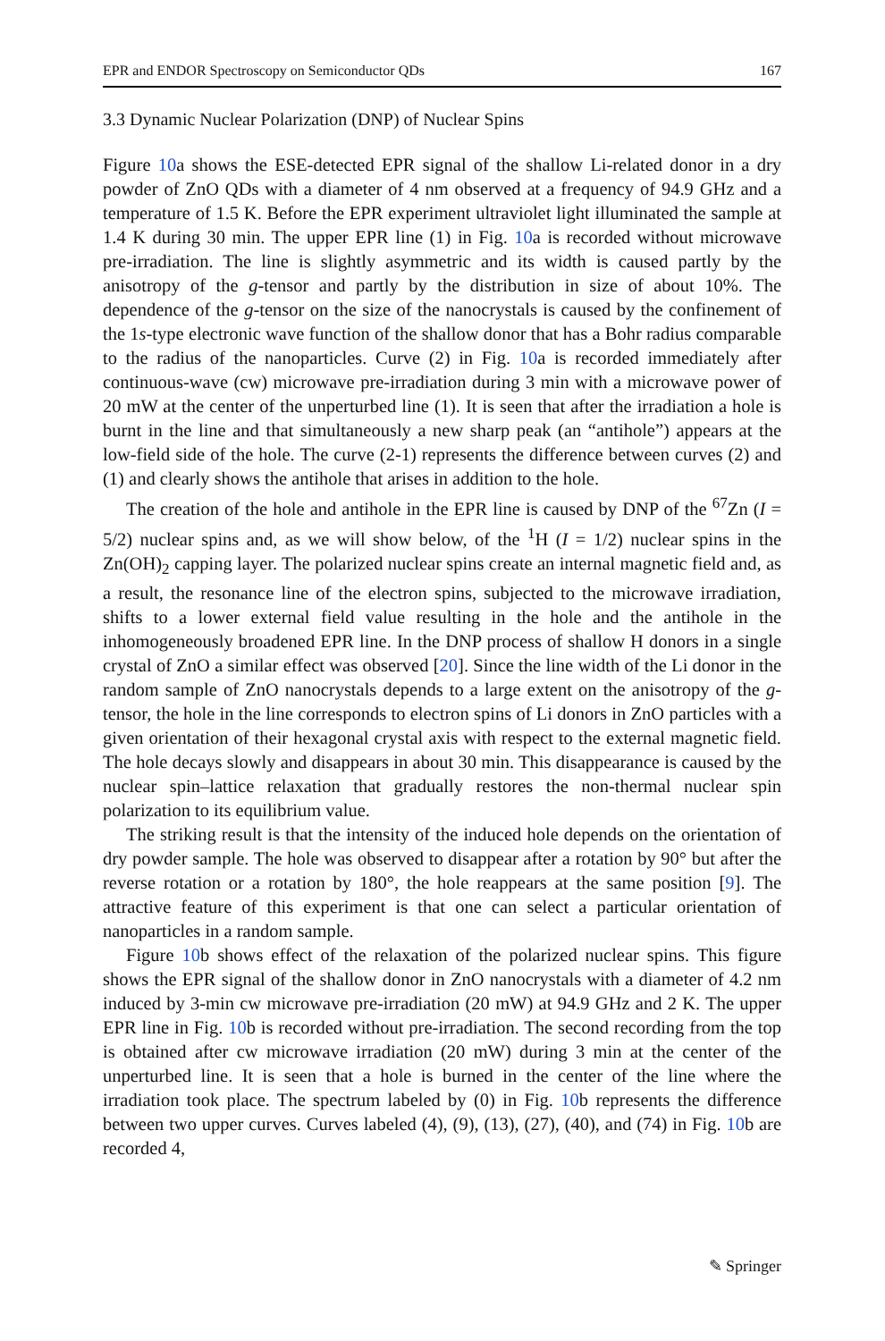EPR and ENDOR Spectroscopy on Semiconductor QDs 167
3.3 Dynamic Nuclear Polarization (DNP) of Nuclear Spins
Figure 10a shows the ESE-detected EPR signal of the shallow Li-related donor in a dry powder of ZnO QDs with a diameter of 4 nm observed at a frequency of 94.9 GHz and a temperature of 1.5 K. Before the EPR experiment ultraviolet light illuminated the sample at 1.4 K during 30 min. The upper EPR line (1) in Fig. 10a is recorded without microwave pre-irradiation. The line is slightly asymmetric and its width is caused partly by the anisotropy of the g-tensor and partly by the distribution in size of about 10%. The dependence of the g-tensor on the size of the nanocrystals is caused by the confinement of the 1s-type electronic wave function of the shallow donor that has a Bohr radius comparable to the radius of the nanoparticles. Curve (2) in Fig. 10a is recorded immediately after continuous-wave (cw) microwave pre-irradiation during 3 min with a microwave power of 20 mW at the center of the unperturbed line (1). It is seen that after the irradiation a hole is burnt in the line and that simultaneously a new sharp peak (an “antihole”) appears at the low-field side of the hole. The curve (2-1) represents the difference between curves (2) and (1) and clearly shows the antihole that arises in addition to the hole.
The creation of the hole and antihole in the EPR line is caused by DNP of the <sup>67</sup>Zn (I = 5/2) nuclear spins and, as we will show below, of the <sup>1</sup>H (I = 1/2) nuclear spins in the Zn(OH)<sub>2</sub> capping layer. The polarized nuclear spins create an internal magnetic field and, as a result, the resonance line of the electron spins, subjected to the microwave irradiation, shifts to a lower external field value resulting in the hole and the antihole in the inhomogeneously broadened EPR line. In the DNP process of shallow H donors in a single crystal of ZnO a similar effect was observed [20]. Since the line width of the Li donor in the random sample of ZnO nanocrystals depends to a large extent on the anisotropy of the g-tensor, the hole in the line corresponds to electron spins of Li donors in ZnO particles with a given orientation of their hexagonal crystal axis with respect to the external magnetic field. The hole decays slowly and disappears in about 30 min. This disappearance is caused by the nuclear spin–lattice relaxation that gradually restores the non-thermal nuclear spin polarization to its equilibrium value.
The striking result is that the intensity of the induced hole depends on the orientation of dry powder sample. The hole was observed to disappear after a rotation by 90° but after the reverse rotation or a rotation by 180°, the hole reappears at the same position [9]. The attractive feature of this experiment is that one can select a particular orientation of nanoparticles in a random sample.
Figure 10b shows effect of the relaxation of the polarized nuclear spins. This figure shows the EPR signal of the shallow donor in ZnO nanocrystals with a diameter of 4.2 nm induced by 3-min cw microwave pre-irradiation (20 mW) at 94.9 GHz and 2 K. The upper EPR line in Fig. 10b is recorded without pre-irradiation. The second recording from the top is obtained after cw microwave irradiation (20 mW) during 3 min at the center of the unperturbed line. It is seen that a hole is burned in the center of the line where the irradiation took place. The spectrum labeled by (0) in Fig. 10b represents the difference between two upper curves. Curves labeled (4), (9), (13), (27), (40), and (74) in Fig. 10b are recorded 4,
✎ Springer